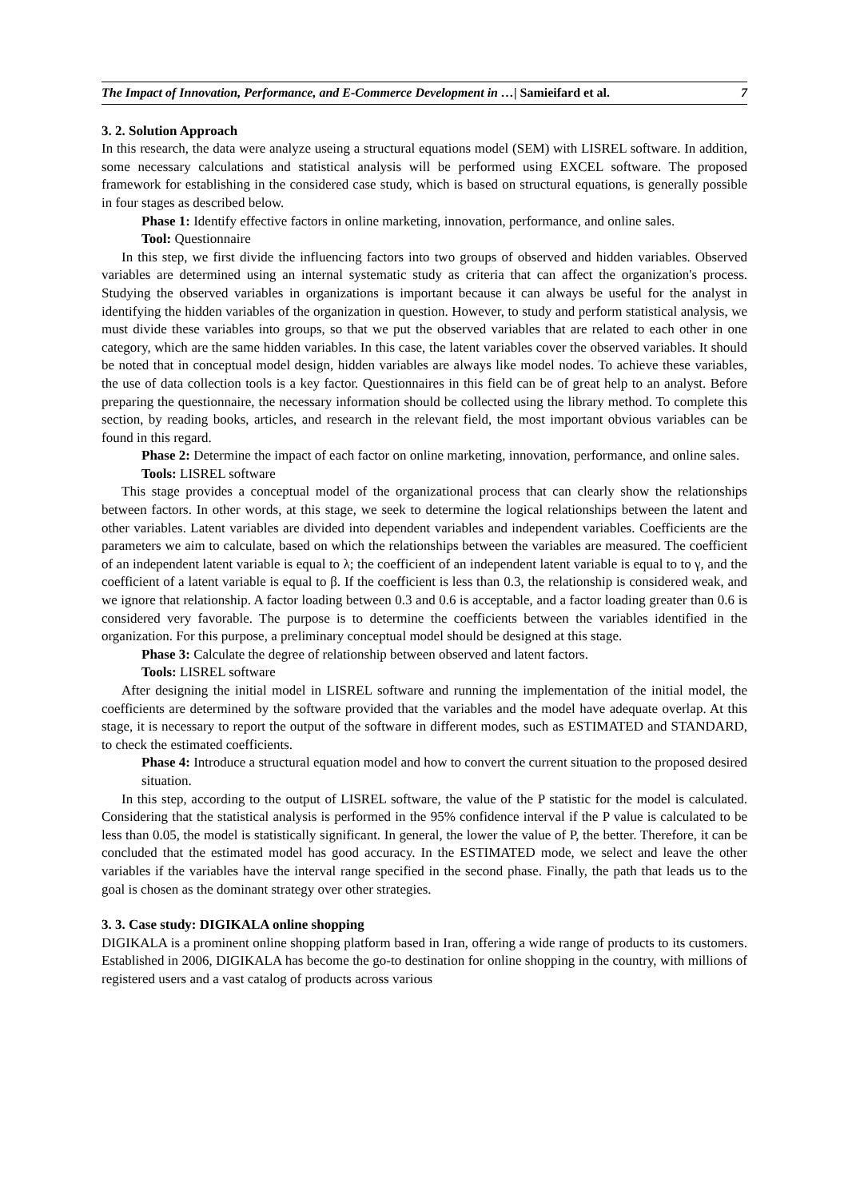The Impact of Innovation, Performance, and E-Commerce Development in …| Samieifard et al. 7
3. 2. Solution Approach
In this research, the data were analyze useing a structural equations model (SEM) with LISREL software. In addition, some necessary calculations and statistical analysis will be performed using EXCEL software. The proposed framework for establishing in the considered case study, which is based on structural equations, is generally possible in four stages as described below.
Phase 1: Identify effective factors in online marketing, innovation, performance, and online sales.
Tool: Questionnaire
In this step, we first divide the influencing factors into two groups of observed and hidden variables. Observed variables are determined using an internal systematic study as criteria that can affect the organization's process. Studying the observed variables in organizations is important because it can always be useful for the analyst in identifying the hidden variables of the organization in question. However, to study and perform statistical analysis, we must divide these variables into groups, so that we put the observed variables that are related to each other in one category, which are the same hidden variables. In this case, the latent variables cover the observed variables. It should be noted that in conceptual model design, hidden variables are always like model nodes. To achieve these variables, the use of data collection tools is a key factor. Questionnaires in this field can be of great help to an analyst. Before preparing the questionnaire, the necessary information should be collected using the library method. To complete this section, by reading books, articles, and research in the relevant field, the most important obvious variables can be found in this regard.
Phase 2: Determine the impact of each factor on online marketing, innovation, performance, and online sales.
Tools: LISREL software
This stage provides a conceptual model of the organizational process that can clearly show the relationships between factors. In other words, at this stage, we seek to determine the logical relationships between the latent and other variables. Latent variables are divided into dependent variables and independent variables. Coefficients are the parameters we aim to calculate, based on which the relationships between the variables are measured. The coefficient of an independent latent variable is equal to λ; the coefficient of an independent latent variable is equal to to γ, and the coefficient of a latent variable is equal to β. If the coefficient is less than 0.3, the relationship is considered weak, and we ignore that relationship. A factor loading between 0.3 and 0.6 is acceptable, and a factor loading greater than 0.6 is considered very favorable. The purpose is to determine the coefficients between the variables identified in the organization. For this purpose, a preliminary conceptual model should be designed at this stage.
Phase 3: Calculate the degree of relationship between observed and latent factors.
Tools: LISREL software
After designing the initial model in LISREL software and running the implementation of the initial model, the coefficients are determined by the software provided that the variables and the model have adequate overlap. At this stage, it is necessary to report the output of the software in different modes, such as ESTIMATED and STANDARD, to check the estimated coefficients.
Phase 4: Introduce a structural equation model and how to convert the current situation to the proposed desired situation.
In this step, according to the output of LISREL software, the value of the P statistic for the model is calculated. Considering that the statistical analysis is performed in the 95% confidence interval if the P value is calculated to be less than 0.05, the model is statistically significant. In general, the lower the value of P, the better. Therefore, it can be concluded that the estimated model has good accuracy. In the ESTIMATED mode, we select and leave the other variables if the variables have the interval range specified in the second phase. Finally, the path that leads us to the goal is chosen as the dominant strategy over other strategies.
3. 3. Case study: DIGIKALA online shopping
DIGIKALA is a prominent online shopping platform based in Iran, offering a wide range of products to its customers. Established in 2006, DIGIKALA has become the go-to destination for online shopping in the country, with millions of registered users and a vast catalog of products across various